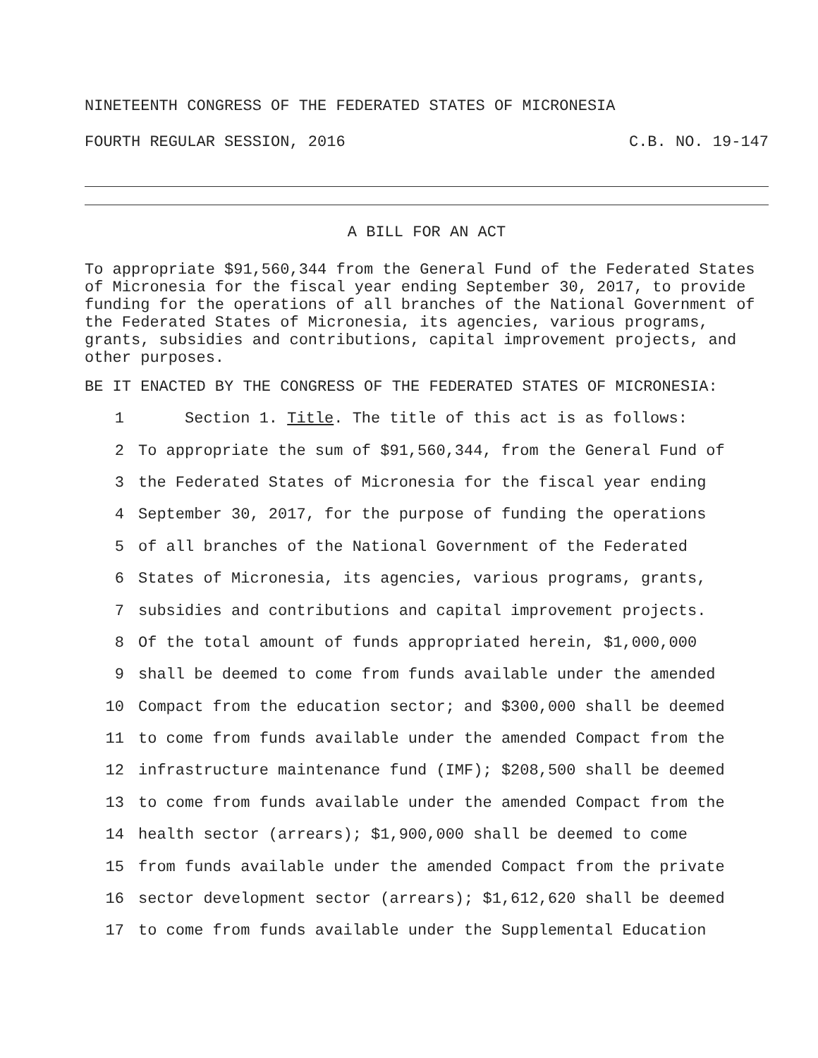NINETEENTH CONGRESS OF THE FEDERATED STATES OF MICRONESIA
FOURTH REGULAR SESSION, 2016 C.B. NO. 19-147
A BILL FOR AN ACT
To appropriate $91,560,344 from the General Fund of the Federated States of Micronesia for the fiscal year ending September 30, 2017, to provide funding for the operations of all branches of the National Government of the Federated States of Micronesia, its agencies, various programs, grants, subsidies and contributions, capital improvement projects, and other purposes.
BE IT ENACTED BY THE CONGRESS OF THE FEDERATED STATES OF MICRONESIA:
1 Section 1. Title. The title of this act is as follows:
2 To appropriate the sum of $91,560,344, from the General Fund of
3 the Federated States of Micronesia for the fiscal year ending
4 September 30, 2017, for the purpose of funding the operations
5 of all branches of the National Government of the Federated
6 States of Micronesia, its agencies, various programs, grants,
7 subsidies and contributions and capital improvement projects.
8 Of the total amount of funds appropriated herein, $1,000,000
9 shall be deemed to come from funds available under the amended
10 Compact from the education sector; and $300,000 shall be deemed
11 to come from funds available under the amended Compact from the
12 infrastructure maintenance fund (IMF); $208,500 shall be deemed
13 to come from funds available under the amended Compact from the
14 health sector (arrears); $1,900,000 shall be deemed to come
15 from funds available under the amended Compact from the private
16 sector development sector (arrears); $1,612,620 shall be deemed
17 to come from funds available under the Supplemental Education